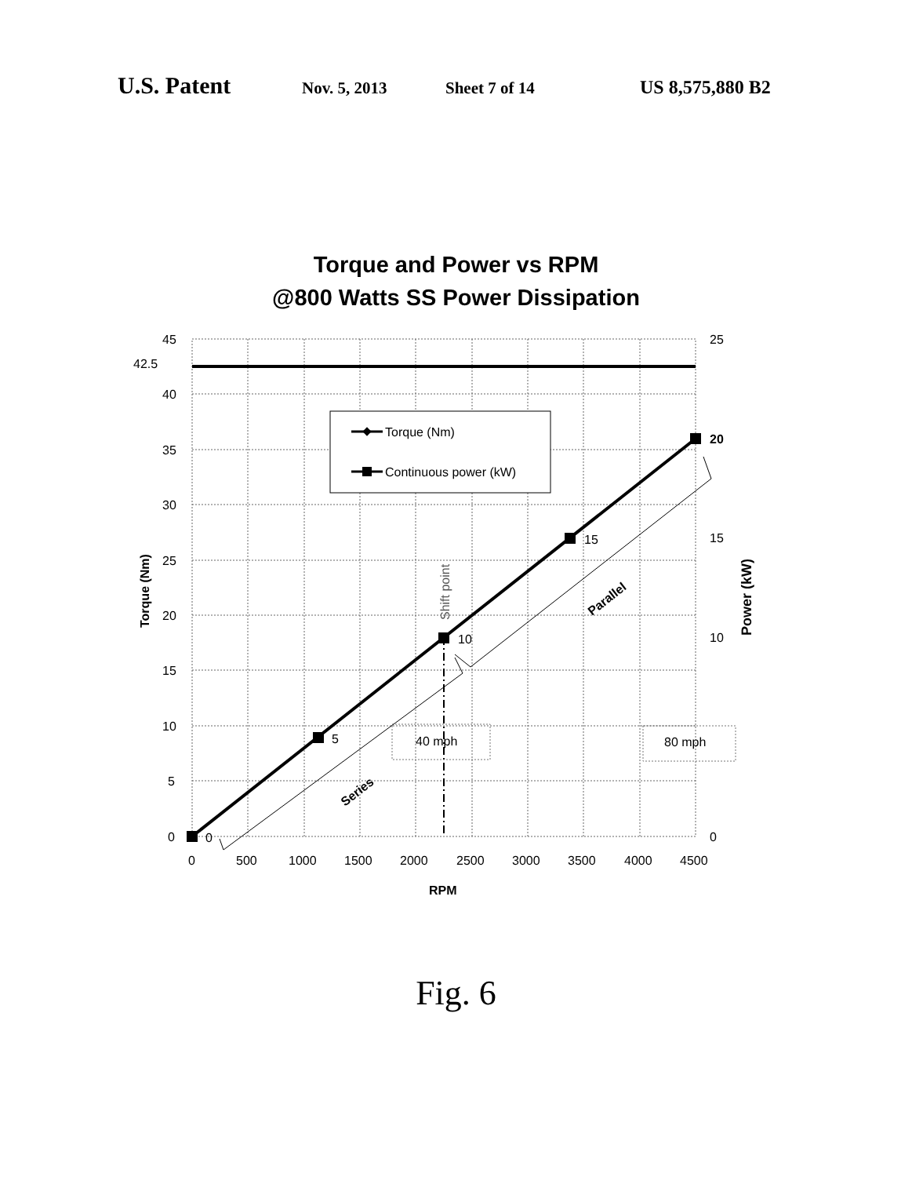U.S. Patent Nov. 5, 2013 Sheet 7 of 14 US 8,575,880 B2
Torque and Power vs RPM
@800 Watts SS Power Dissipation
Torque (Nm)
Continuous power (kW)
45
42.5
40
35
30
25
20
15
10
5
0
25
15
10
0
20
0
500
1000
1500
2000
2500
3000
3500
4000
4500
RPM
0
5
10
15
40 mph
80 mph
Torque (Nm)
Power (kW)
Shift point
Series
Parallel
Fig. 6